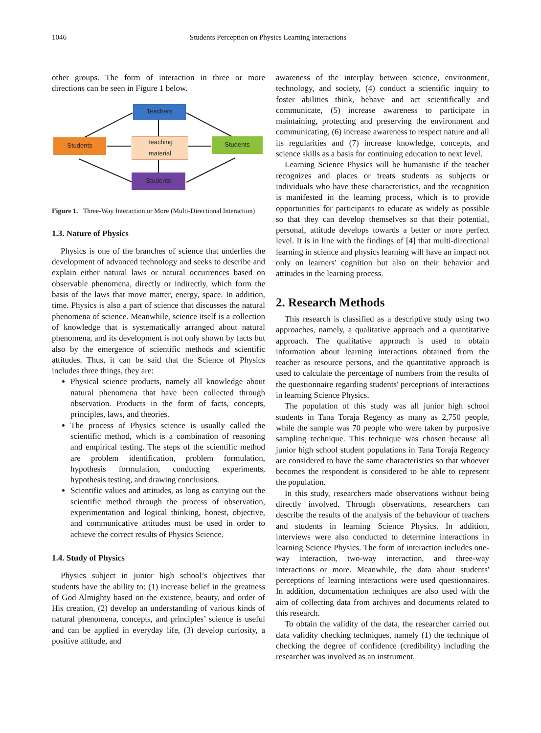1046 Students Perception on Physics Learning Interactions
other groups. The form of interaction in three or more directions can be seen in Figure 1 below.
Teachers
Students
Teaching
material
Students
Students
Figure 1. Three-Way Interaction or More (Multi-Directional Interaction)
1.3. Nature of Physics
Physics is one of the branches of science that underlies the development of advanced technology and seeks to describe and explain either natural laws or natural occurrences based on observable phenomena, directly or indirectly, which form the basis of the laws that move matter, energy, space. In addition, time. Physics is also a part of science that discusses the natural phenomena of science. Meanwhile, science itself is a collection of knowledge that is systematically arranged about natural phenomena, and its development is not only shown by facts but also by the emergence of scientific methods and scientific attitudes. Thus, it can be said that the Science of Physics includes three things, they are:
Physical science products, namely all knowledge about natural phenomena that have been collected through observation. Products in the form of facts, concepts, principles, laws, and theories.
The process of Physics science is usually called the scientific method, which is a combination of reasoning and empirical testing. The steps of the scientific method are problem identification, problem formulation, hypothesis formulation, conducting experiments, hypothesis testing, and drawing conclusions.
Scientific values and attitudes, as long as carrying out the scientific method through the process of observation, experimentation and logical thinking, honest, objective, and communicative attitudes must be used in order to achieve the correct results of Physics Science.
1.4. Study of Physics
Physics subject in junior high school’s objectives that students have the ability to: (1) increase belief in the greatness of God Almighty based on the existence, beauty, and order of His creation, (2) develop an understanding of various kinds of natural phenomena, concepts, and principles’ science is useful and can be applied in everyday life, (3) develop curiosity, a positive attitude, and
awareness of the interplay between science, environment, technology, and society, (4) conduct a scientific inquiry to foster abilities think, behave and act scientifically and communicate, (5) increase awareness to participate in maintaining, protecting and preserving the environment and communicating, (6) increase awareness to respect nature and all its regularities and (7) increase knowledge, concepts, and science skills as a basis for continuing education to next level.
Learning Science Physics will be humanistic if the teacher recognizes and places or treats students as subjects or individuals who have these characteristics, and the recognition is manifested in the learning process, which is to provide opportunities for participants to educate as widely as possible so that they can develop themselves so that their potential, personal, attitude develops towards a better or more perfect level. It is in line with the findings of [4] that multi-directional learning in science and physics learning will have an impact not only on learners' cognition but also on their behavior and attitudes in the learning process.
2. Research Methods
This research is classified as a descriptive study using two approaches, namely, a qualitative approach and a quantitative approach. The qualitative approach is used to obtain information about learning interactions obtained from the teacher as resource persons, and the quantitative approach is used to calculate the percentage of numbers from the results of the questionnaire regarding students' perceptions of interactions in learning Science Physics.
The population of this study was all junior high school students in Tana Toraja Regency as many as 2,750 people, while the sample was 70 people who were taken by purposive sampling technique. This technique was chosen because all junior high school student populations in Tana Toraja Regency are considered to have the same characteristics so that whoever becomes the respondent is considered to be able to represent the population.
In this study, researchers made observations without being directly involved. Through observations, researchers can describe the results of the analysis of the behaviour of teachers and students in learning Science Physics. In addition, interviews were also conducted to determine interactions in learning Science Physics. The form of interaction includes one-way interaction, two-way interaction, and three-way interactions or more. Meanwhile, the data about students' perceptions of learning interactions were used questionnaires. In addition, documentation techniques are also used with the aim of collecting data from archives and documents related to this research.
To obtain the validity of the data, the researcher carried out data validity checking techniques, namely (1) the technique of checking the degree of confidence (credibility) including the researcher was involved as an instrument,